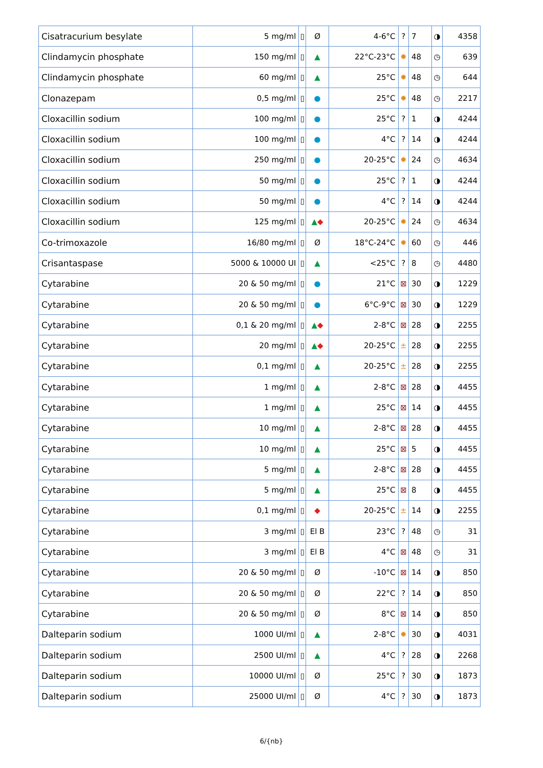| Cisatracurium besylate | 5 mg/ml | ▯ | Ø | 4-6°C | ? | 7 | ◑ | 4358 |
| Clindamycin phosphate | 150 mg/ml | ▯ | ▲ | 22°C-23°C | ✹ | 48 | ◷ | 639 |
| Clindamycin phosphate | 60 mg/ml | ▯ | ▲ | 25°C | ✹ | 48 | ◷ | 644 |
| Clonazepam | 0,5 mg/ml | ▯ | ● | 25°C | ✹ | 48 | ◷ | 2217 |
| Cloxacillin sodium | 100 mg/ml | ▯ | ● | 25°C | ? | 1 | ◑ | 4244 |
| Cloxacillin sodium | 100 mg/ml | ▯ | ● | 4°C | ? | 14 | ◑ | 4244 |
| Cloxacillin sodium | 250 mg/ml | ▯ | ● | 20-25°C | ✹ | 24 | ◷ | 4634 |
| Cloxacillin sodium | 50 mg/ml | ▯ | ● | 25°C | ? | 1 | ◑ | 4244 |
| Cloxacillin sodium | 50 mg/ml | ▯ | ● | 4°C | ? | 14 | ◑ | 4244 |
| Cloxacillin sodium | 125 mg/ml | ▯ | ▲ ◆ | 20-25°C | ✹ | 24 | ◷ | 4634 |
| Co-trimoxazole | 16/80 mg/ml | ▯ | Ø | 18°C-24°C | ✹ | 60 | ◷ | 446 |
| Crisantaspase | 5000 & 10000 UI | ▯ | ▲ | <25°C | ? | 8 | ◷ | 4480 |
| Cytarabine | 20 & 50 mg/ml | ▯ | ● | 21°C | ⊠ | 30 | ◑ | 1229 |
| Cytarabine | 20 & 50 mg/ml | ▯ | ● | 6°C-9°C | ⊠ | 30 | ◑ | 1229 |
| Cytarabine | 0,1 & 20 mg/ml | ▯ | ▲ ◆ | 2-8°C | ⊠ | 28 | ◑ | 2255 |
| Cytarabine | 20 mg/ml | ▯ | ▲ ◆ | 20-25°C | ± | 28 | ◑ | 2255 |
| Cytarabine | 0,1 mg/ml | ▯ | ▲ | 20-25°C | ± | 28 | ◑ | 2255 |
| Cytarabine | 1 mg/ml | ▯ | ▲ | 2-8°C | ⊠ | 28 | ◑ | 4455 |
| Cytarabine | 1 mg/ml | ▯ | ▲ | 25°C | ⊠ | 14 | ◑ | 4455 |
| Cytarabine | 10 mg/ml | ▯ | ▲ | 2-8°C | ⊠ | 28 | ◑ | 4455 |
| Cytarabine | 10 mg/ml | ▯ | ▲ | 25°C | ⊠ | 5 | ◑ | 4455 |
| Cytarabine | 5 mg/ml | ▯ | ▲ | 2-8°C | ⊠ | 28 | ◑ | 4455 |
| Cytarabine | 5 mg/ml | ▯ | ▲ | 25°C | ⊠ | 8 | ◑ | 4455 |
| Cytarabine | 0,1 mg/ml | ▯ | ◆ | 20-25°C | ± | 14 | ◑ | 2255 |
| Cytarabine | 3 mg/ml | ▯ | El B | 23°C | ? | 48 | ◷ | 31 |
| Cytarabine | 3 mg/ml | ▯ | El B | 4°C | ⊠ | 48 | ◷ | 31 |
| Cytarabine | 20 & 50 mg/ml | ▯ | Ø | -10°C | ⊠ | 14 | ◑ | 850 |
| Cytarabine | 20 & 50 mg/ml | ▯ | Ø | 22°C | ? | 14 | ◑ | 850 |
| Cytarabine | 20 & 50 mg/ml | ▯ | Ø | 8°C | ⊠ | 14 | ◑ | 850 |
| Dalteparin sodium | 1000 UI/ml | ▯ | ▲ | 2-8°C | ✹ | 30 | ◑ | 4031 |
| Dalteparin sodium | 2500 UI/ml | ▯ | ▲ | 4°C | ? | 28 | ◑ | 2268 |
| Dalteparin sodium | 10000 UI/ml | ▯ | Ø | 25°C | ? | 30 | ◑ | 1873 |
| Dalteparin sodium | 25000 UI/ml | ▯ | Ø | 4°C | ? | 30 | ◑ | 1873 |
6/{nb}